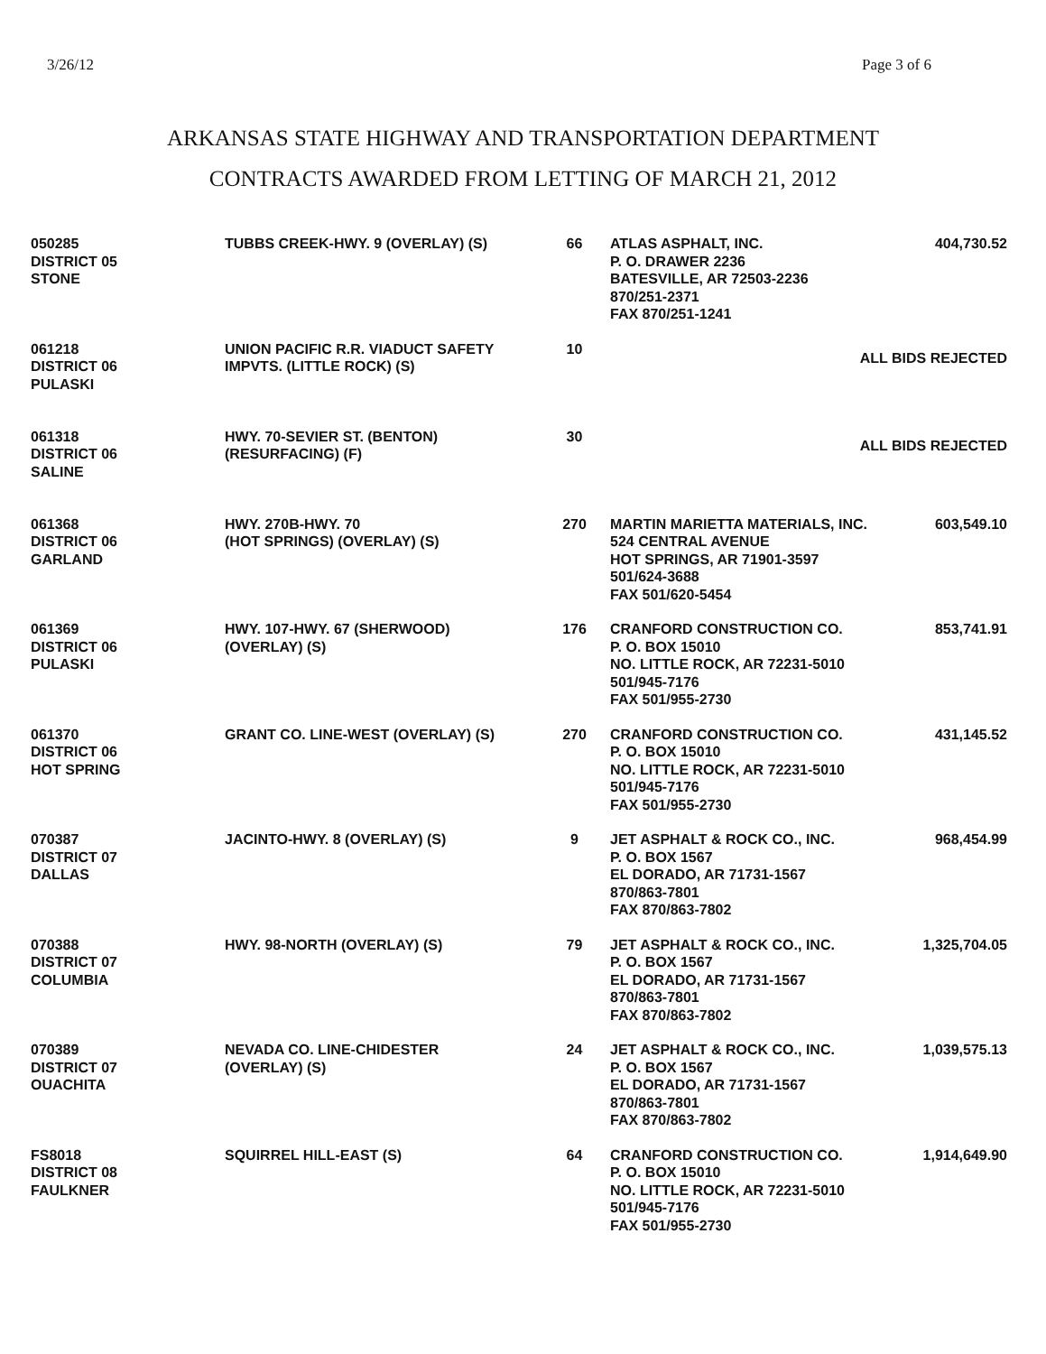3/26/12 Page 3 of 6
ARKANSAS STATE HIGHWAY AND TRANSPORTATION DEPARTMENT
CONTRACTS AWARDED FROM LETTING OF MARCH 21, 2012
| 050285 DISTRICT 05 STONE | TUBBS CREEK-HWY. 9 (OVERLAY) (S) | 66 | ATLAS ASPHALT, INC. P. O. DRAWER 2236 BATESVILLE, AR 72503-2236 870/251-2371 FAX 870/251-1241 | 404,730.52 |
| 061218 DISTRICT 06 PULASKI | UNION PACIFIC R.R. VIADUCT SAFETY IMPVTS. (LITTLE ROCK) (S) | 10 | ALL BIDS REJECTED | |
| 061318 DISTRICT 06 SALINE | HWY. 70-SEVIER ST. (BENTON) (RESURFACING) (F) | 30 | ALL BIDS REJECTED | |
| 061368 DISTRICT 06 GARLAND | HWY. 270B-HWY. 70 (HOT SPRINGS) (OVERLAY) (S) | 270 | MARTIN MARIETTA MATERIALS, INC. 524 CENTRAL AVENUE HOT SPRINGS, AR 71901-3597 501/624-3688 FAX 501/620-5454 | 603,549.10 |
| 061369 DISTRICT 06 PULASKI | HWY. 107-HWY. 67 (SHERWOOD) (OVERLAY) (S) | 176 | CRANFORD CONSTRUCTION CO. P. O. BOX 15010 NO. LITTLE ROCK, AR 72231-5010 501/945-7176 FAX 501/955-2730 | 853,741.91 |
| 061370 DISTRICT 06 HOT SPRING | GRANT CO. LINE-WEST (OVERLAY) (S) | 270 | CRANFORD CONSTRUCTION CO. P. O. BOX 15010 NO. LITTLE ROCK, AR 72231-5010 501/945-7176 FAX 501/955-2730 | 431,145.52 |
| 070387 DISTRICT 07 DALLAS | JACINTO-HWY. 8 (OVERLAY) (S) | 9 | JET ASPHALT & ROCK CO., INC. P. O. BOX 1567 EL DORADO, AR 71731-1567 870/863-7801 FAX 870/863-7802 | 968,454.99 |
| 070388 DISTRICT 07 COLUMBIA | HWY. 98-NORTH (OVERLAY) (S) | 79 | JET ASPHALT & ROCK CO., INC. P. O. BOX 1567 EL DORADO, AR 71731-1567 870/863-7801 FAX 870/863-7802 | 1,325,704.05 |
| 070389 DISTRICT 07 OUACHITA | NEVADA CO. LINE-CHIDESTER (OVERLAY) (S) | 24 | JET ASPHALT & ROCK CO., INC. P. O. BOX 1567 EL DORADO, AR 71731-1567 870/863-7801 FAX 870/863-7802 | 1,039,575.13 |
| FS8018 DISTRICT 08 FAULKNER | SQUIRREL HILL-EAST (S) | 64 | CRANFORD CONSTRUCTION CO. P. O. BOX 15010 NO. LITTLE ROCK, AR 72231-5010 501/945-7176 FAX 501/955-2730 | 1,914,649.90 |